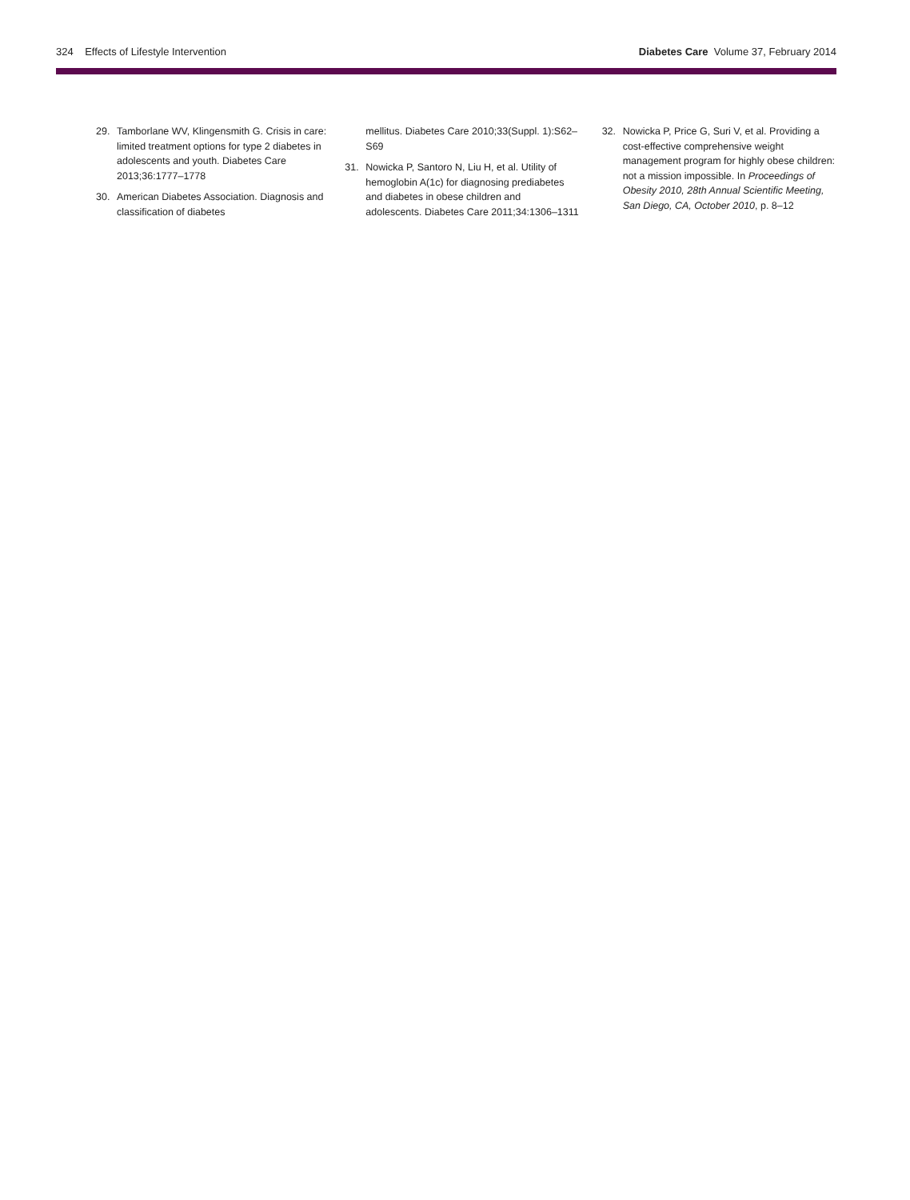324 Effects of Lifestyle Intervention Diabetes Care Volume 37, February 2014
29. Tamborlane WV, Klingensmith G. Crisis in care: limited treatment options for type 2 diabetes in adolescents and youth. Diabetes Care 2013;36:1777–1778
30. American Diabetes Association. Diagnosis and classification of diabetes
mellitus. Diabetes Care 2010;33(Suppl. 1):S62–S69
31. Nowicka P, Santoro N, Liu H, et al. Utility of hemoglobin A(1c) for diagnosing prediabetes and diabetes in obese children and adolescents. Diabetes Care 2011;34:1306–1311
32. Nowicka P, Price G, Suri V, et al. Providing a cost-effective comprehensive weight management program for highly obese children: not a mission impossible. In Proceedings of Obesity 2010, 28th Annual Scientific Meeting, San Diego, CA, October 2010, p. 8–12